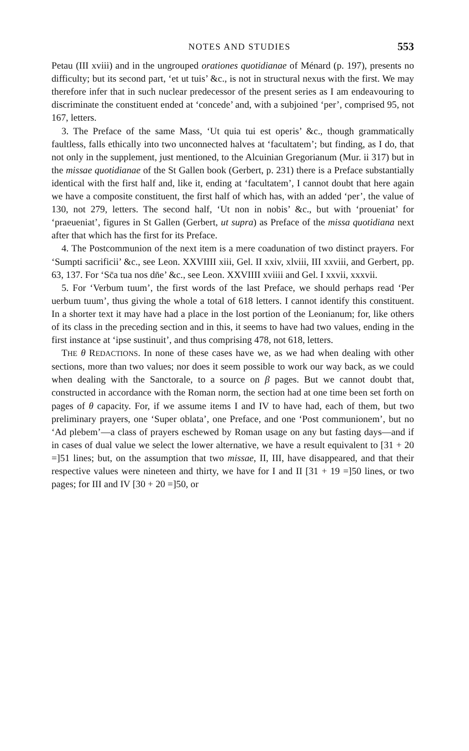NOTES AND STUDIES 553
Petau (III xviii) and in the ungrouped orationes quotidianae of Ménard (p. 197), presents no difficulty; but its second part, ‘et ut tuis’ &c., is not in structural nexus with the first. We may therefore infer that in such nuclear predecessor of the present series as I am endeavouring to discriminate the constituent ended at ‘concede’ and, with a subjoined ‘per’, comprised 95, not 167, letters.
3. The Preface of the same Mass, ‘Ut quia tui est operis’ &c., though grammatically faultless, falls ethically into two unconnected halves at ‘facultatem’; but finding, as I do, that not only in the supplement, just mentioned, to the Alcuinian Gregorianum (Mur. ii 317) but in the missae quotidianae of the St Gallen book (Gerbert, p. 231) there is a Preface substantially identical with the first half and, like it, ending at ‘facultatem’, I cannot doubt that here again we have a composite constituent, the first half of which has, with an added ‘per’, the value of 130, not 279, letters. The second half, ‘Ut non in nobis’ &c., but with ‘proueniat’ for ‘praeueniat’, figures in St Gallen (Gerbert, ut supra) as Preface of the missa quotidiana next after that which has the first for its Preface.
4. The Postcommunion of the next item is a mere coadunation of two distinct prayers. For ‘Sumpti sacrificii’ &c., see Leon. XXVIIII xiii, Gel. II xxiv, xlviii, III xxviii, and Gerbert, pp. 63, 137. For ‘Sc̄a tua nos dn̄e’ &c., see Leon. XXVIIII xviiii and Gel. I xxvii, xxxvii.
5. For ‘Verbum tuum’, the first words of the last Preface, we should perhaps read ‘Per uerbum tuum’, thus giving the whole a total of 618 letters. I cannot identify this constituent. In a shorter text it may have had a place in the lost portion of the Leonianum; for, like others of its class in the preceding section and in this, it seems to have had two values, ending in the first instance at ‘ipse sustinuit’, and thus comprising 478, not 618, letters.
THE θ REDACTIONS. In none of these cases have we, as we had when dealing with other sections, more than two values; nor does it seem possible to work our way back, as we could when dealing with the Sanctorale, to a source on β pages. But we cannot doubt that, constructed in accordance with the Roman norm, the section had at one time been set forth on pages of θ capacity. For, if we assume items I and IV to have had, each of them, but two preliminary prayers, one ‘Super oblata’, one Preface, and one ‘Post communionem’, but no ‘Ad plebem’—a class of prayers eschewed by Roman usage on any but fasting days—and if in cases of dual value we select the lower alternative, we have a result equivalent to [31 + 20 =]51 lines; but, on the assumption that two missae, II, III, have disappeared, and that their respective values were nineteen and thirty, we have for I and II [31 + 19 =]50 lines, or two pages; for III and IV [30 + 20 =]50, or